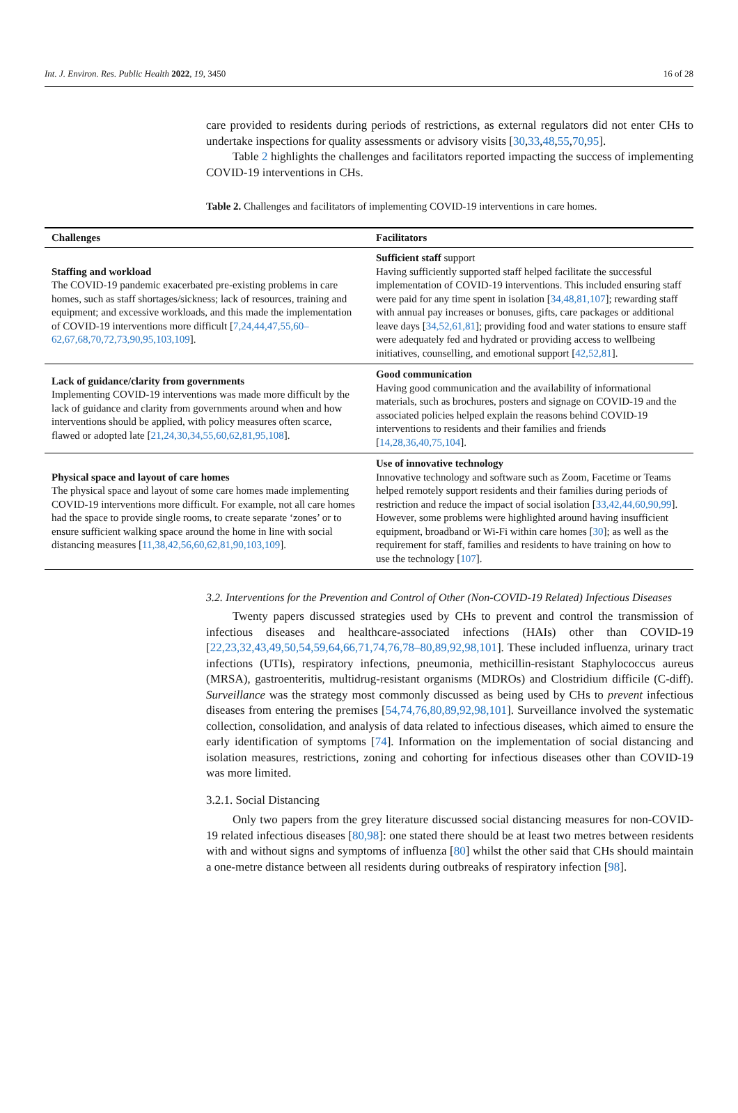Int. J. Environ. Res. Public Health 2022, 19, 3450 16 of 28
care provided to residents during periods of restrictions, as external regulators did not enter CHs to undertake inspections for quality assessments or advisory visits [30,33,48,55,70,95].
Table 2 highlights the challenges and facilitators reported impacting the success of implementing COVID-19 interventions in CHs.
Table 2. Challenges and facilitators of implementing COVID-19 interventions in care homes.
| Challenges | Facilitators |
| --- | --- |
| Staffing and workload The COVID-19 pandemic exacerbated pre-existing problems in care homes, such as staff shortages/sickness; lack of resources, training and equipment; and excessive workloads, and this made the implementation of COVID-19 interventions more difficult [ 7,24,44,47,55,60–62,67,68,70,72,73,90,95,103,109 ]. | Sufficient staff support Having sufficiently supported staff helped facilitate the successful implementation of COVID-19 interventions. This included ensuring staff were paid for any time spent in isolation [ 34,48,81,107 ]; rewarding staff with annual pay increases or bonuses, gifts, care packages or additional leave days [ 34,52,61,81 ]; providing food and water stations to ensure staff were adequately fed and hydrated or providing access to wellbeing initiatives, counselling, and emotional support [ 42,52,81 ]. |
| Lack of guidance/clarity from governments Implementing COVID-19 interventions was made more difficult by the lack of guidance and clarity from governments around when and how interventions should be applied, with policy measures often scarce, flawed or adopted late [ 21,24,30,34,55,60,62,81,95,108 ]. | Good communication Having good communication and the availability of informational materials, such as brochures, posters and signage on COVID-19 and the associated policies helped explain the reasons behind COVID-19 interventions to residents and their families and friends [ 14,28,36,40,75,104 ]. |
| Physical space and layout of care homes The physical space and layout of some care homes made implementing COVID-19 interventions more difficult. For example, not all care homes had the space to provide single rooms, to create separate ‘zones’ or to ensure sufficient walking space around the home in line with social distancing measures [ 11,38,42,56,60,62,81,90,103,109 ]. | Use of innovative technology Innovative technology and software such as Zoom, Facetime or Teams helped remotely support residents and their families during periods of restriction and reduce the impact of social isolation [ 33,42,44,60,90,99 ]. However, some problems were highlighted around having insufficient equipment, broadband or Wi-Fi within care homes [ 30 ]; as well as the requirement for staff, families and residents to have training on how to use the technology [ 107 ]. |
3.2. Interventions for the Prevention and Control of Other (Non-COVID-19 Related) Infectious Diseases
Twenty papers discussed strategies used by CHs to prevent and control the transmission of infectious diseases and healthcare-associated infections (HAIs) other than COVID-19 [22,23,32,43,49,50,54,59,64,66,71,74,76,78–80,89,92,98,101]. These included influenza, urinary tract infections (UTIs), respiratory infections, pneumonia, methicillin-resistant Staphylococcus aureus (MRSA), gastroenteritis, multidrug-resistant organisms (MDROs) and Clostridium difficile (C-diff). Surveillance was the strategy most commonly discussed as being used by CHs to prevent infectious diseases from entering the premises [54,74,76,80,89,92,98,101]. Surveillance involved the systematic collection, consolidation, and analysis of data related to infectious diseases, which aimed to ensure the early identification of symptoms [74]. Information on the implementation of social distancing and isolation measures, restrictions, zoning and cohorting for infectious diseases other than COVID-19 was more limited.
3.2.1. Social Distancing
Only two papers from the grey literature discussed social distancing measures for non-COVID-19 related infectious diseases [80,98]: one stated there should be at least two metres between residents with and without signs and symptoms of influenza [80] whilst the other said that CHs should maintain a one-metre distance between all residents during outbreaks of respiratory infection [98].